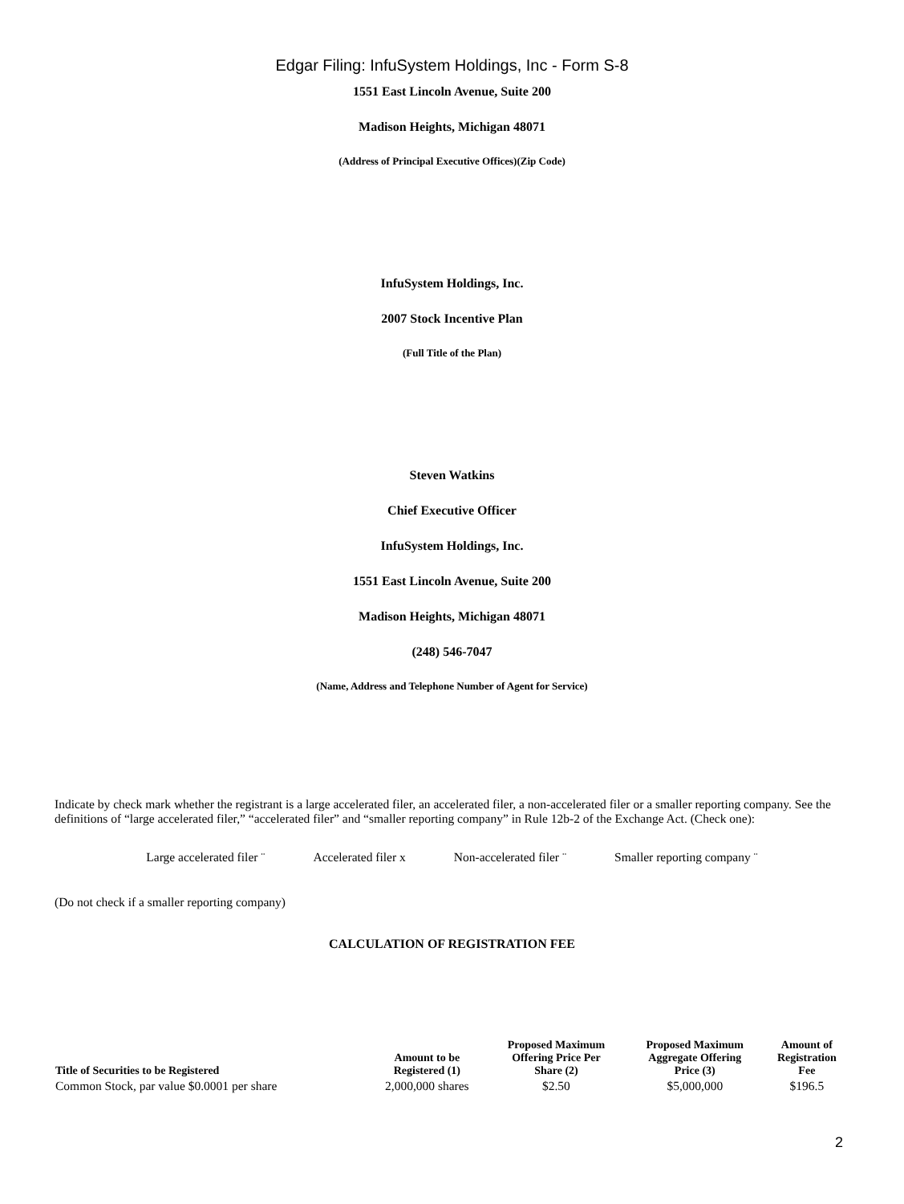Edgar Filing: InfuSystem Holdings, Inc - Form S-8
1551 East Lincoln Avenue, Suite 200
Madison Heights, Michigan 48071
(Address of Principal Executive Offices)(Zip Code)
InfuSystem Holdings, Inc.
2007 Stock Incentive Plan
(Full Title of the Plan)
Steven Watkins
Chief Executive Officer
InfuSystem Holdings, Inc.
1551 East Lincoln Avenue, Suite 200
Madison Heights, Michigan 48071
(248) 546-7047
(Name, Address and Telephone Number of Agent for Service)
Indicate by check mark whether the registrant is a large accelerated filer, an accelerated filer, a non-accelerated filer or a smaller reporting company. See the definitions of “large accelerated filer,” “accelerated filer” and “smaller reporting company” in Rule 12b-2 of the Exchange Act. (Check one):
Large accelerated filer ¨ Accelerated filer x Non-accelerated filer ¨ Smaller reporting company ¨
(Do not check if a smaller reporting company)
CALCULATION OF REGISTRATION FEE
| Title of Securities to be Registered | Amount to be Registered (1) | Proposed Maximum Offering Price Per Share (2) | Proposed Maximum Aggregate Offering Price (3) | Amount of Registration Fee |
| --- | --- | --- | --- | --- |
| Common Stock, par value $0.0001 per share | 2,000,000 shares | $2.50 | $5,000,000 | $196.5 |
2